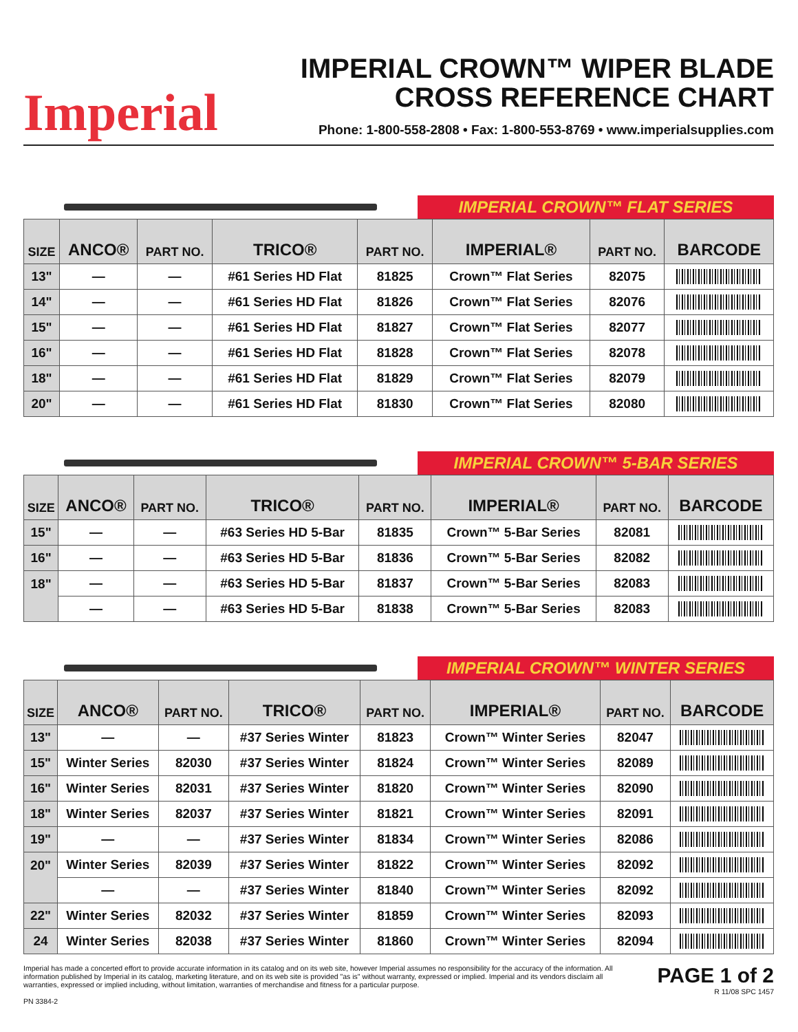Imperial
IMPERIAL CROWN™ WIPER BLADE
CROSS REFERENCE CHART
Phone: 1-800-558-2808 • Fax: 1-800-553-8769 • www.imperialsupplies.com
IMPERIAL CROWN™ FLAT SERIES
| SIZE | ANCO® | PART NO. | TRICO® | PART NO. | IMPERIAL® | PART NO. | BARCODE |
| --- | --- | --- | --- | --- | --- | --- | --- |
| 13" | — | — | #61 Series HD Flat | 81825 | Crown™ Flat Series | 82075 | |
| 14" | — | — | #61 Series HD Flat | 81826 | Crown™ Flat Series | 82076 | |
| 15" | — | — | #61 Series HD Flat | 81827 | Crown™ Flat Series | 82077 | |
| 16" | — | — | #61 Series HD Flat | 81828 | Crown™ Flat Series | 82078 | |
| 18" | — | — | #61 Series HD Flat | 81829 | Crown™ Flat Series | 82079 | |
| 20" | — | — | #61 Series HD Flat | 81830 | Crown™ Flat Series | 82080 | |
IMPERIAL CROWN™ 5-BAR SERIES
| SIZE | ANCO® | PART NO. | TRICO® | PART NO. | IMPERIAL® | PART NO. | BARCODE |
| --- | --- | --- | --- | --- | --- | --- | --- |
| 15" | — | — | #63 Series HD 5-Bar | 81835 | Crown™ 5-Bar Series | 82081 | |
| 16" | — | — | #63 Series HD 5-Bar | 81836 | Crown™ 5-Bar Series | 82082 | |
| 18" | — | — | #63 Series HD 5-Bar | 81837 | Crown™ 5-Bar Series | 82083 | |
| | — | — | #63 Series HD 5-Bar | 81838 | Crown™ 5-Bar Series | 82083 | |
IMPERIAL CROWN™ WINTER SERIES
| SIZE | ANCO® | PART NO. | TRICO® | PART NO. | IMPERIAL® | PART NO. | BARCODE |
| --- | --- | --- | --- | --- | --- | --- | --- |
| 13" | — | — | #37 Series Winter | 81823 | Crown™ Winter Series | 82047 | |
| 15" | Winter Series | 82030 | #37 Series Winter | 81824 | Crown™ Winter Series | 82089 | |
| 16" | Winter Series | 82031 | #37 Series Winter | 81820 | Crown™ Winter Series | 82090 | |
| 18" | Winter Series | 82037 | #37 Series Winter | 81821 | Crown™ Winter Series | 82091 | |
| 19" | — | — | #37 Series Winter | 81834 | Crown™ Winter Series | 82086 | |
| 20" | Winter Series | 82039 | #37 Series Winter | 81822 | Crown™ Winter Series | 82092 | |
| | — | — | #37 Series Winter | 81840 | Crown™ Winter Series | 82092 | |
| 22" | Winter Series | 82032 | #37 Series Winter | 81859 | Crown™ Winter Series | 82093 | |
| 24 | Winter Series | 82038 | #37 Series Winter | 81860 | Crown™ Winter Series | 82094 | |
Imperial has made a concerted effort to provide accurate information in its catalog and on its web site, however Imperial assumes no responsibility for the accuracy of the information. All information published by Imperial in its catalog, marketing literature, and on its web site is provided "as is" without warranty, expressed or implied. Imperial and its vendors disclaim all warranties, expressed or implied including, without limitation, warranties of merchandise and fitness for a particular purpose.
PN 3384-2
PAGE 1 of 2
R 11/08 SPC 1457